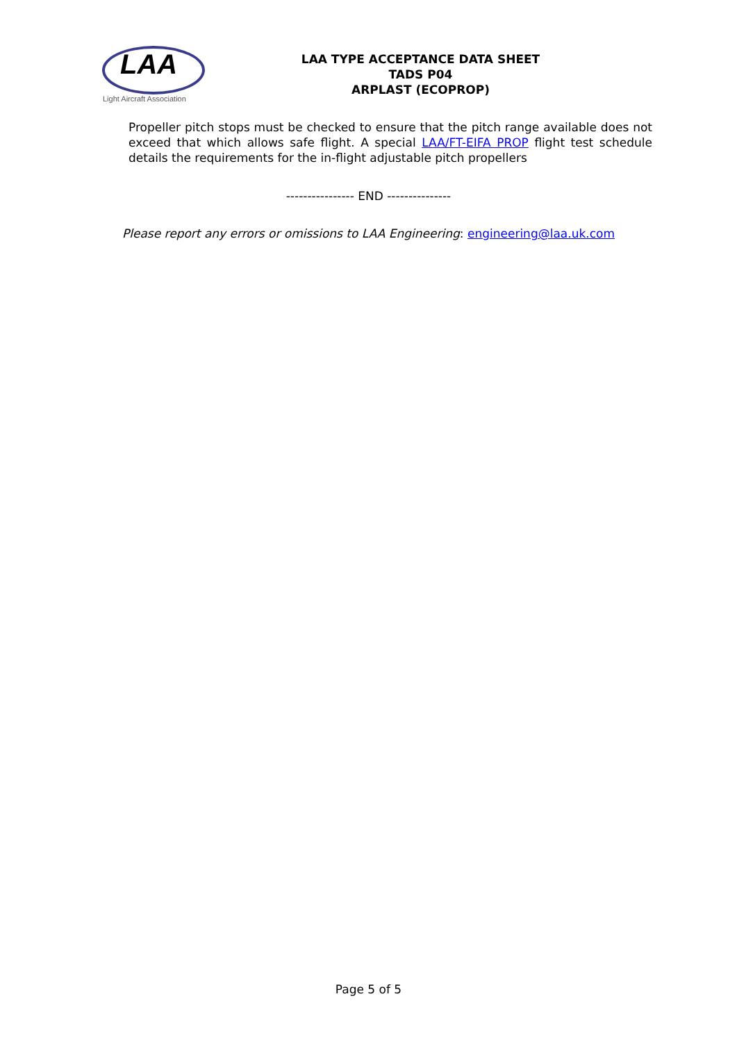LAA
Light Aircraft Association
LAA TYPE ACCEPTANCE DATA SHEET
TADS P04
ARPLAST (ECOPROP)
Propeller pitch stops must be checked to ensure that the pitch range available does not exceed that which allows safe flight. A special LAA/FT-EIFA PROP flight test schedule details the requirements for the in-flight adjustable pitch propellers
---------------- END ---------------
Please report any errors or omissions to LAA Engineering: engineering@laa.uk.com
Page 5 of 5